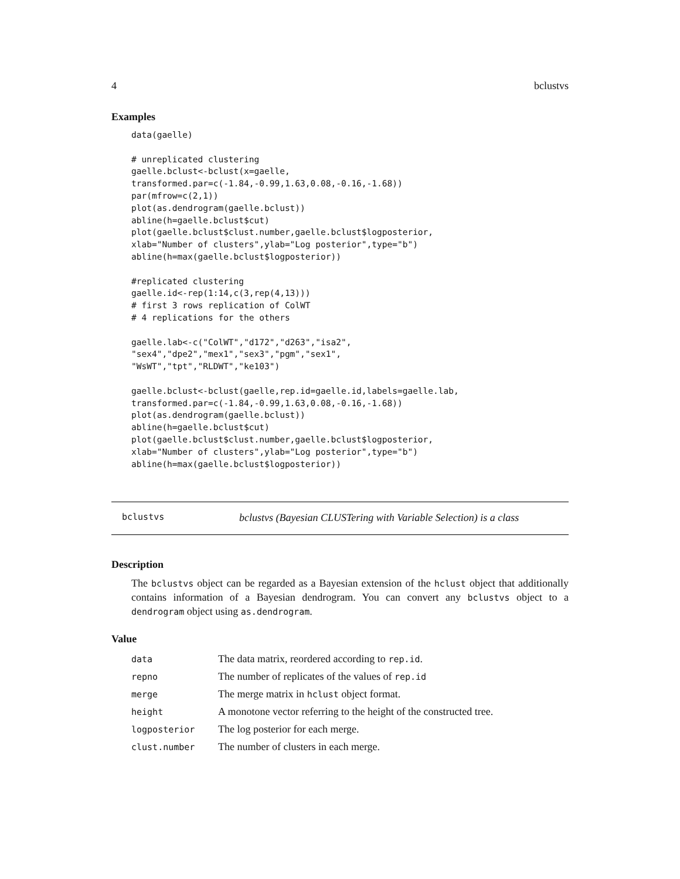4 bclustvs
Examples
data(gaelle)

# unreplicated clustering
gaelle.bclust<-bclust(x=gaelle,
transformed.par=c(-1.84,-0.99,1.63,0.08,-0.16,-1.68))
par(mfrow=c(2,1))
plot(as.dendrogram(gaelle.bclust))
abline(h=gaelle.bclust$cut)
plot(gaelle.bclust$clust.number,gaelle.bclust$logposterior,
xlab="Number of clusters",ylab="Log posterior",type="b")
abline(h=max(gaelle.bclust$logposterior))

#replicated clustering
gaelle.id<-rep(1:14,c(3,rep(4,13)))
# first 3 rows replication of ColWT
# 4 replications for the others

gaelle.lab<-c("ColWT","d172","d263","isa2",
"sex4","dpe2","mex1","sex3","pgm","sex1",
"WsWT","tpt","RLDWT","ke103")

gaelle.bclust<-bclust(gaelle,rep.id=gaelle.id,labels=gaelle.lab,
transformed.par=c(-1.84,-0.99,1.63,0.08,-0.16,-1.68))
plot(as.dendrogram(gaelle.bclust))
abline(h=gaelle.bclust$cut)
plot(gaelle.bclust$clust.number,gaelle.bclust$logposterior,
xlab="Number of clusters",ylab="Log posterior",type="b")
abline(h=max(gaelle.bclust$logposterior))
bclustvs bclustvs (Bayesian CLUSTering with Variable Selection) is a class
Description
The bclustvs object can be regarded as a Bayesian extension of the hclust object that additionally contains information of a Bayesian dendrogram. You can convert any bclustvs object to a dendrogram object using as.dendrogram.
Value
| data | The data matrix, reordered according to rep.id . |
| repno | The number of replicates of the values of rep.id |
| merge | The merge matrix in hclust object format. |
| height | A monotone vector referring to the height of the constructed tree. |
| logposterior | The log posterior for each merge. |
| clust.number | The number of clusters in each merge. |